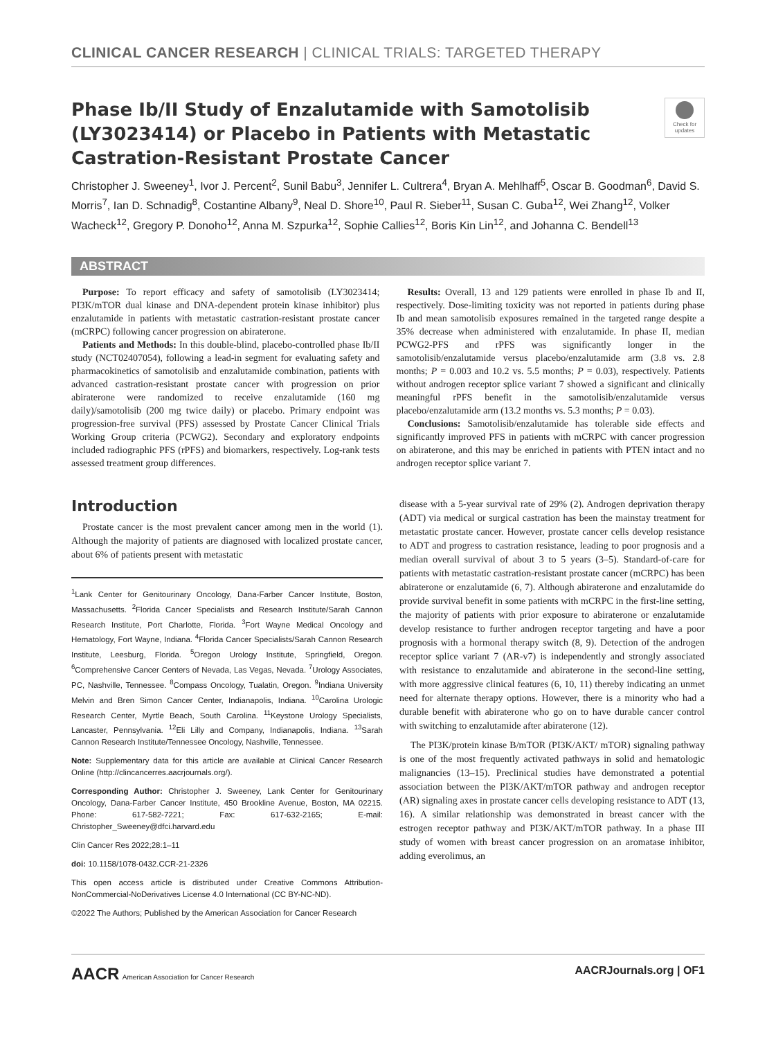CLINICAL CANCER RESEARCH | CLINICAL TRIALS: TARGETED THERAPY
Phase Ib/II Study of Enzalutamide with Samotolisib (LY3023414) or Placebo in Patients with Metastatic Castration-Resistant Prostate Cancer
Check for updates
Christopher J. Sweeney<sup>1</sup>, Ivor J. Percent<sup>2</sup>, Sunil Babu<sup>3</sup>, Jennifer L. Cultrera<sup>4</sup>, Bryan A. Mehlhaff<sup>5</sup>, Oscar B. Goodman<sup>6</sup>, David S. Morris<sup>7</sup>, Ian D. Schnadig<sup>8</sup>, Costantine Albany<sup>9</sup>, Neal D. Shore<sup>10</sup>, Paul R. Sieber<sup>11</sup>, Susan C. Guba<sup>12</sup>, Wei Zhang<sup>12</sup>, Volker Wacheck<sup>12</sup>, Gregory P. Donoho<sup>12</sup>, Anna M. Szpurka<sup>12</sup>, Sophie Callies<sup>12</sup>, Boris Kin Lin<sup>12</sup>, and Johanna C. Bendell<sup>13</sup>
ABSTRACT
Purpose: To report efficacy and safety of samotolisib (LY3023414; PI3K/mTOR dual kinase and DNA-dependent protein kinase inhibitor) plus enzalutamide in patients with metastatic castration-resistant prostate cancer (mCRPC) following cancer progression on abiraterone.
Patients and Methods: In this double-blind, placebo-controlled phase Ib/II study (NCT02407054), following a lead-in segment for evaluating safety and pharmacokinetics of samotolisib and enzalutamide combination, patients with advanced castration-resistant prostate cancer with progression on prior abiraterone were randomized to receive enzalutamide (160 mg daily)/samotolisib (200 mg twice daily) or placebo. Primary endpoint was progression-free survival (PFS) assessed by Prostate Cancer Clinical Trials Working Group criteria (PCWG2). Secondary and exploratory endpoints included radiographic PFS (rPFS) and biomarkers, respectively. Log-rank tests assessed treatment group differences.
Results: Overall, 13 and 129 patients were enrolled in phase Ib and II, respectively. Dose-limiting toxicity was not reported in patients during phase Ib and mean samotolisib exposures remained in the targeted range despite a 35% decrease when administered with enzalutamide. In phase II, median PCWG2-PFS and rPFS was significantly longer in the samotolisib/enzalutamide versus placebo/enzalutamide arm (3.8 vs. 2.8 months; P = 0.003 and 10.2 vs. 5.5 months; P = 0.03), respectively. Patients without androgen receptor splice variant 7 showed a significant and clinically meaningful rPFS benefit in the samotolisib/enzalutamide versus placebo/enzalutamide arm (13.2 months vs. 5.3 months; P = 0.03).
Conclusions: Samotolisib/enzalutamide has tolerable side effects and significantly improved PFS in patients with mCRPC with cancer progression on abiraterone, and this may be enriched in patients with PTEN intact and no androgen receptor splice variant 7.
Introduction
Prostate cancer is the most prevalent cancer among men in the world (1). Although the majority of patients are diagnosed with localized prostate cancer, about 6% of patients present with metastatic
<sup>1</sup> Lank Center for Genitourinary Oncology, Dana-Farber Cancer Institute, Boston, Massachusetts. <sup>2</sup>Florida Cancer Specialists and Research Institute/Sarah Cannon Research Institute, Port Charlotte, Florida. <sup>3</sup>Fort Wayne Medical Oncology and Hematology, Fort Wayne, Indiana. <sup>4</sup>Florida Cancer Specialists/Sarah Cannon Research Institute, Leesburg, Florida. <sup>5</sup>Oregon Urology Institute, Springfield, Oregon. <sup>6</sup>Comprehensive Cancer Centers of Nevada, Las Vegas, Nevada. <sup>7</sup>Urology Associates, PC, Nashville, Tennessee. <sup>8</sup>Compass Oncology, Tualatin, Oregon. <sup>9</sup>Indiana University Melvin and Bren Simon Cancer Center, Indianapolis, Indiana. <sup>10</sup>Carolina Urologic Research Center, Myrtle Beach, South Carolina. <sup>11</sup>Keystone Urology Specialists, Lancaster, Pennsylvania. <sup>12</sup>Eli Lilly and Company, Indianapolis, Indiana. <sup>13</sup>Sarah Cannon Research Institute/Tennessee Oncology, Nashville, Tennessee.
Note: Supplementary data for this article are available at Clinical Cancer Research Online (http://clincancerres.aacrjournals.org/).
Corresponding Author: Christopher J. Sweeney, Lank Center for Genitourinary Oncology, Dana-Farber Cancer Institute, 450 Brookline Avenue, Boston, MA 02215. Phone: 617-582-7221; Fax: 617-632-2165; E-mail: Christopher_Sweeney@dfci.harvard.edu
Clin Cancer Res 2022;28:1–11
doi: 10.1158/1078-0432.CCR-21-2326
This open access article is distributed under Creative Commons Attribution-NonCommercial-NoDerivatives License 4.0 International (CC BY-NC-ND).
©2022 The Authors; Published by the American Association for Cancer Research
disease with a 5-year survival rate of 29% (2). Androgen deprivation therapy (ADT) via medical or surgical castration has been the mainstay treatment for metastatic prostate cancer. However, prostate cancer cells develop resistance to ADT and progress to castration resistance, leading to poor prognosis and a median overall survival of about 3 to 5 years (3–5). Standard-of-care for patients with metastatic castration-resistant prostate cancer (mCRPC) has been abiraterone or enzalutamide (6, 7). Although abiraterone and enzalutamide do provide survival benefit in some patients with mCRPC in the first-line setting, the majority of patients with prior exposure to abiraterone or enzalutamide develop resistance to further androgen receptor targeting and have a poor prognosis with a hormonal therapy switch (8, 9). Detection of the androgen receptor splice variant 7 (AR-v7) is independently and strongly associated with resistance to enzalutamide and abiraterone in the second-line setting, with more aggressive clinical features (6, 10, 11) thereby indicating an unmet need for alternate therapy options. However, there is a minority who had a durable benefit with abiraterone who go on to have durable cancer control with switching to enzalutamide after abiraterone (12).
The PI3K/protein kinase B/mTOR (PI3K/AKT/ mTOR) signaling pathway is one of the most frequently activated pathways in solid and hematologic malignancies (13–15). Preclinical studies have demonstrated a potential association between the PI3K/AKT/mTOR pathway and androgen receptor (AR) signaling axes in prostate cancer cells developing resistance to ADT (13, 16). A similar relationship was demonstrated in breast cancer with the estrogen receptor pathway and PI3K/AKT/mTOR pathway. In a phase III study of women with breast cancer progression on an aromatase inhibitor, adding everolimus, an
AACR American Association for Cancer Research AACRJournals.org | OF1